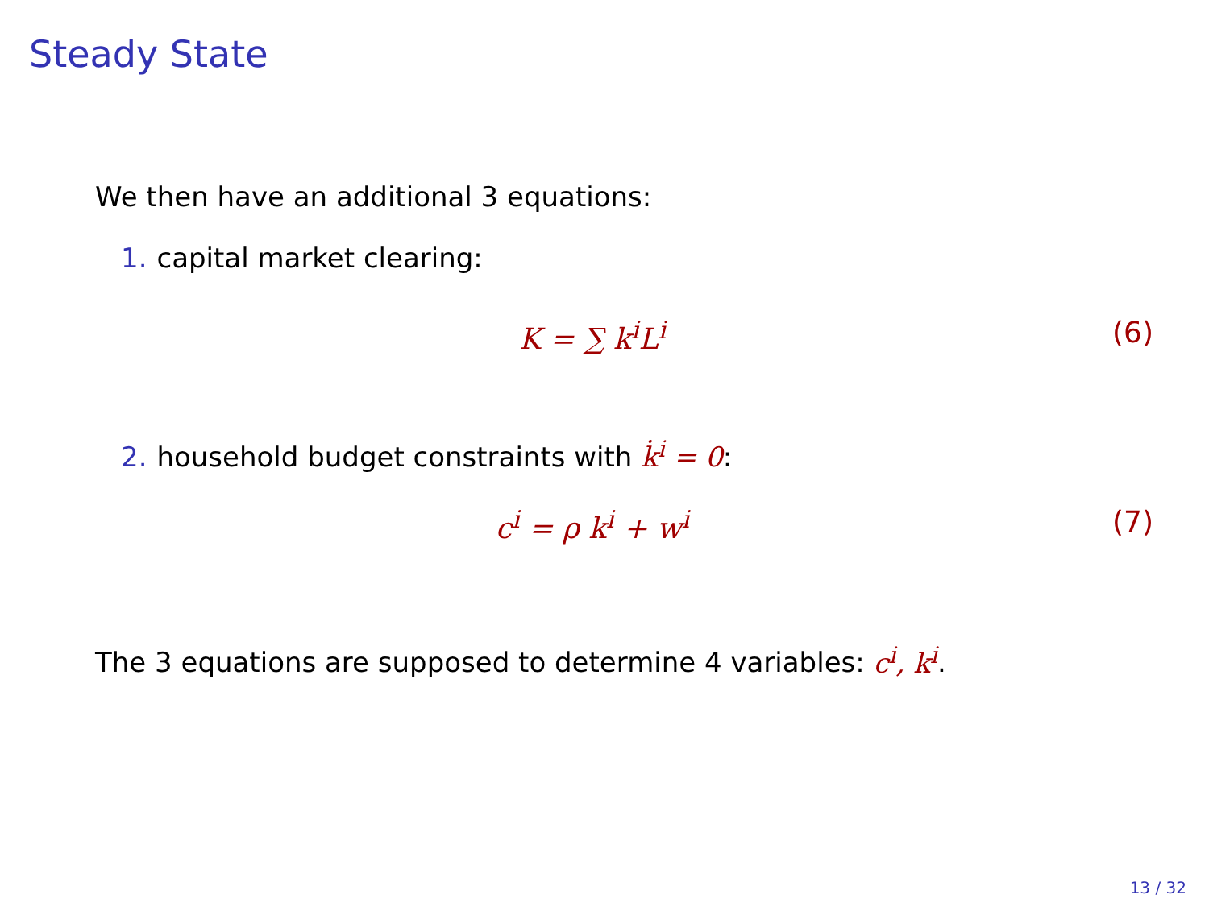Steady State
We then have an additional 3 equations:
1. capital market clearing:
K = ∑ k<sup>i</sup>L<sup>i</sup> (6)
2. household budget constraints with k̇<sup>i</sup> = 0:
c<sup>i</sup> = ρ k<sup>i</sup> + w<sup>i</sup> (7)
The 3 equations are supposed to determine 4 variables: c<sup>i</sup>, k<sup>i</sup>.
13 / 32